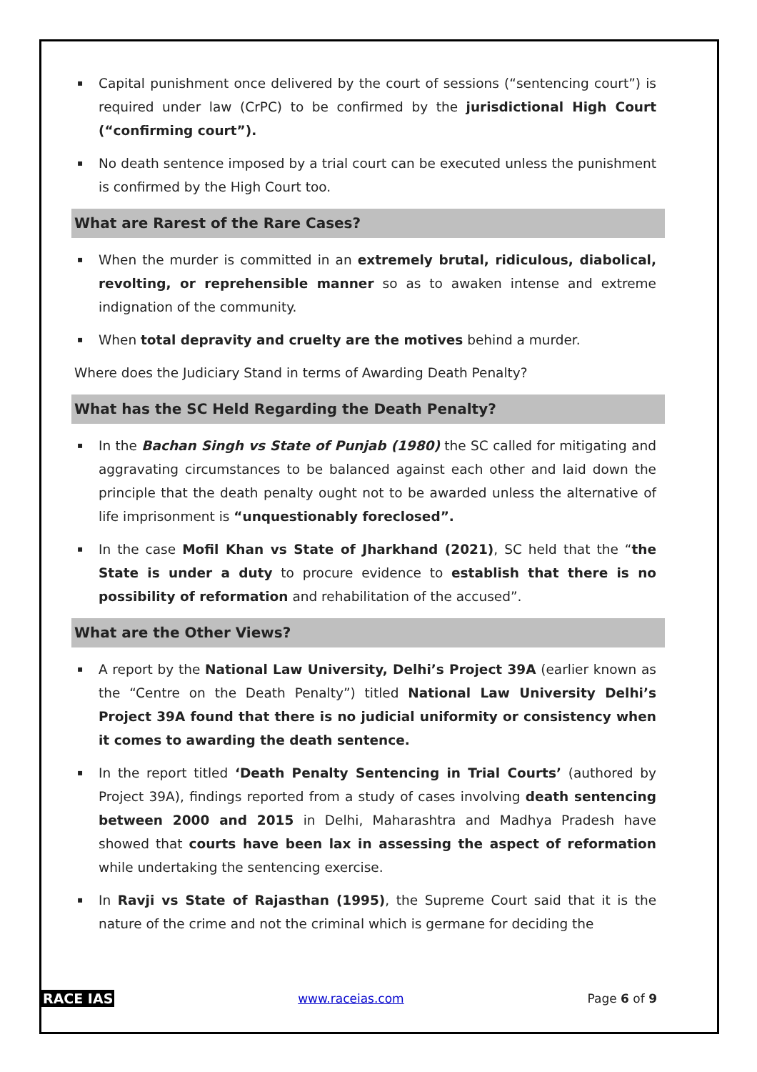▪ Capital punishment once delivered by the court of sessions (“sentencing court”) is required under law (CrPC) to be confirmed by the jurisdictional High Court (“confirming court”).
▪ No death sentence imposed by a trial court can be executed unless the punishment is confirmed by the High Court too.
What are Rarest of the Rare Cases?
▪ When the murder is committed in an extremely brutal, ridiculous, diabolical, revolting, or reprehensible manner so as to awaken intense and extreme indignation of the community.
▪ When total depravity and cruelty are the motives behind a murder.
Where does the Judiciary Stand in terms of Awarding Death Penalty?
What has the SC Held Regarding the Death Penalty?
▪ In the Bachan Singh vs State of Punjab (1980) the SC called for mitigating and aggravating circumstances to be balanced against each other and laid down the principle that the death penalty ought not to be awarded unless the alternative of life imprisonment is “unquestionably foreclosed”.
▪ In the case Mofil Khan vs State of Jharkhand (2021), SC held that the “the State is under a duty to procure evidence to establish that there is no possibility of reformation and rehabilitation of the accused”.
What are the Other Views?
▪ A report by the National Law University, Delhi’s Project 39A (earlier known as the “Centre on the Death Penalty”) titled National Law University Delhi’s Project 39A found that there is no judicial uniformity or consistency when it comes to awarding the death sentence.
▪ In the report titled ‘Death Penalty Sentencing in Trial Courts’ (authored by Project 39A), findings reported from a study of cases involving death sentencing between 2000 and 2015 in Delhi, Maharashtra and Madhya Pradesh have showed that courts have been lax in assessing the aspect of reformation while undertaking the sentencing exercise.
▪ In Ravji vs State of Rajasthan (1995), the Supreme Court said that it is the nature of the crime and not the criminal which is germane for deciding the
RACE IAS www.raceias.com Page 6 of 9